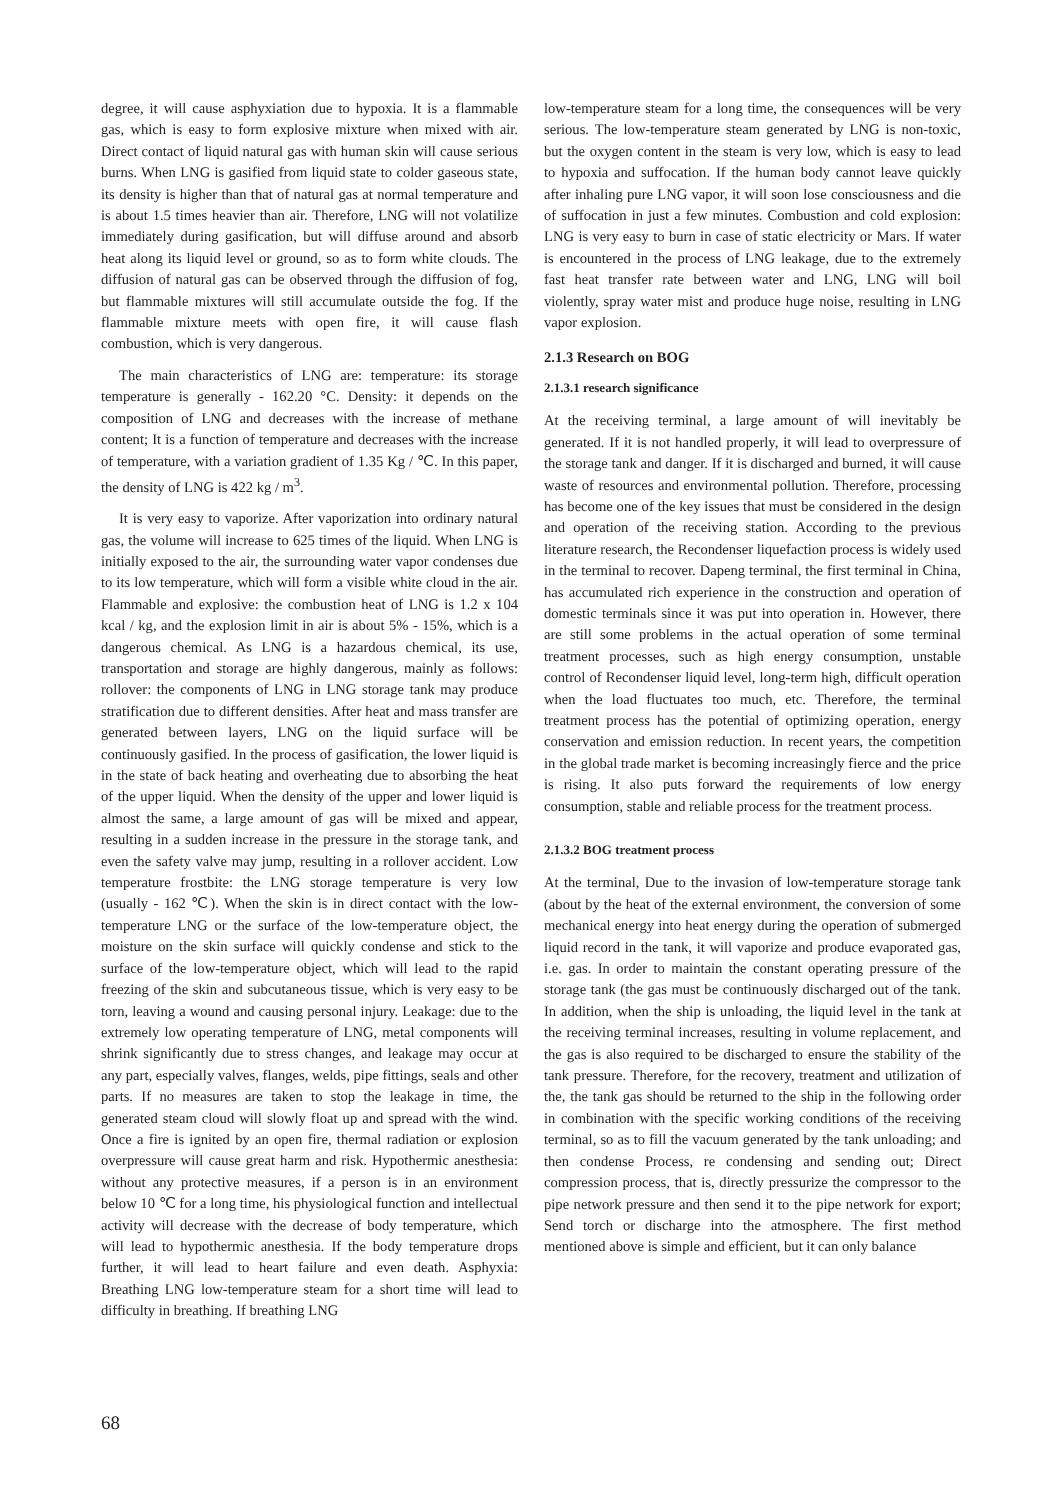degree, it will cause asphyxiation due to hypoxia. It is a flammable gas, which is easy to form explosive mixture when mixed with air. Direct contact of liquid natural gas with human skin will cause serious burns. When LNG is gasified from liquid state to colder gaseous state, its density is higher than that of natural gas at normal temperature and is about 1.5 times heavier than air. Therefore, LNG will not volatilize immediately during gasification, but will diffuse around and absorb heat along its liquid level or ground, so as to form white clouds. The diffusion of natural gas can be observed through the diffusion of fog, but flammable mixtures will still accumulate outside the fog. If the flammable mixture meets with open fire, it will cause flash combustion, which is very dangerous.
The main characteristics of LNG are: temperature: its storage temperature is generally - 162.20 °C. Density: it depends on the composition of LNG and decreases with the increase of methane content; It is a function of temperature and decreases with the increase of temperature, with a variation gradient of 1.35 Kg / ℃. In this paper, the density of LNG is 422 kg / m<sup>3</sup>.
It is very easy to vaporize. After vaporization into ordinary natural gas, the volume will increase to 625 times of the liquid. When LNG is initially exposed to the air, the surrounding water vapor condenses due to its low temperature, which will form a visible white cloud in the air. Flammable and explosive: the combustion heat of LNG is 1.2 x 104 kcal / kg, and the explosion limit in air is about 5% - 15%, which is a dangerous chemical. As LNG is a hazardous chemical, its use, transportation and storage are highly dangerous, mainly as follows: rollover: the components of LNG in LNG storage tank may produce stratification due to different densities. After heat and mass transfer are generated between layers, LNG on the liquid surface will be continuously gasified. In the process of gasification, the lower liquid is in the state of back heating and overheating due to absorbing the heat of the upper liquid. When the density of the upper and lower liquid is almost the same, a large amount of gas will be mixed and appear, resulting in a sudden increase in the pressure in the storage tank, and even the safety valve may jump, resulting in a rollover accident. Low temperature frostbite: the LNG storage temperature is very low (usually - 162 ℃). When the skin is in direct contact with the low-temperature LNG or the surface of the low-temperature object, the moisture on the skin surface will quickly condense and stick to the surface of the low-temperature object, which will lead to the rapid freezing of the skin and subcutaneous tissue, which is very easy to be torn, leaving a wound and causing personal injury. Leakage: due to the extremely low operating temperature of LNG, metal components will shrink significantly due to stress changes, and leakage may occur at any part, especially valves, flanges, welds, pipe fittings, seals and other parts. If no measures are taken to stop the leakage in time, the generated steam cloud will slowly float up and spread with the wind. Once a fire is ignited by an open fire, thermal radiation or explosion overpressure will cause great harm and risk. Hypothermic anesthesia: without any protective measures, if a person is in an environment below 10 ℃ for a long time, his physiological function and intellectual activity will decrease with the decrease of body temperature, which will lead to hypothermic anesthesia. If the body temperature drops further, it will lead to heart failure and even death. Asphyxia: Breathing LNG low-temperature steam for a short time will lead to difficulty in breathing. If breathing LNG
low-temperature steam for a long time, the consequences will be very serious. The low-temperature steam generated by LNG is non-toxic, but the oxygen content in the steam is very low, which is easy to lead to hypoxia and suffocation. If the human body cannot leave quickly after inhaling pure LNG vapor, it will soon lose consciousness and die of suffocation in just a few minutes. Combustion and cold explosion: LNG is very easy to burn in case of static electricity or Mars. If water is encountered in the process of LNG leakage, due to the extremely fast heat transfer rate between water and LNG, LNG will boil violently, spray water mist and produce huge noise, resulting in LNG vapor explosion.
2.1.3 Research on BOG
2.1.3.1 research significance
At the receiving terminal, a large amount of will inevitably be generated. If it is not handled properly, it will lead to overpressure of the storage tank and danger. If it is discharged and burned, it will cause waste of resources and environmental pollution. Therefore, processing has become one of the key issues that must be considered in the design and operation of the receiving station. According to the previous literature research, the Recondenser liquefaction process is widely used in the terminal to recover. Dapeng terminal, the first terminal in China, has accumulated rich experience in the construction and operation of domestic terminals since it was put into operation in. However, there are still some problems in the actual operation of some terminal treatment processes, such as high energy consumption, unstable control of Recondenser liquid level, long-term high, difficult operation when the load fluctuates too much, etc. Therefore, the terminal treatment process has the potential of optimizing operation, energy conservation and emission reduction. In recent years, the competition in the global trade market is becoming increasingly fierce and the price is rising. It also puts forward the requirements of low energy consumption, stable and reliable process for the treatment process.
2.1.3.2 BOG treatment process
At the terminal, Due to the invasion of low-temperature storage tank (about by the heat of the external environment, the conversion of some mechanical energy into heat energy during the operation of submerged liquid record in the tank, it will vaporize and produce evaporated gas, i.e. gas. In order to maintain the constant operating pressure of the storage tank (the gas must be continuously discharged out of the tank. In addition, when the ship is unloading, the liquid level in the tank at the receiving terminal increases, resulting in volume replacement, and the gas is also required to be discharged to ensure the stability of the tank pressure. Therefore, for the recovery, treatment and utilization of the, the tank gas should be returned to the ship in the following order in combination with the specific working conditions of the receiving terminal, so as to fill the vacuum generated by the tank unloading; and then condense Process, re condensing and sending out; Direct compression process, that is, directly pressurize the compressor to the pipe network pressure and then send it to the pipe network for export; Send torch or discharge into the atmosphere. The first method mentioned above is simple and efficient, but it can only balance
68